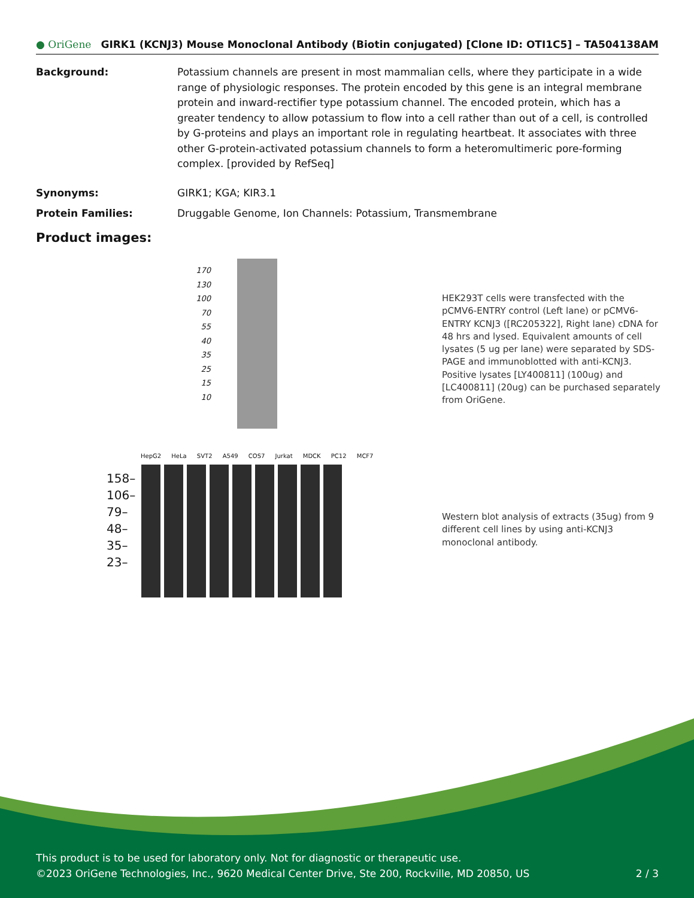● OriGene GIRK1 (KCNJ3) Mouse Monoclonal Antibody (Biotin conjugated) [Clone ID: OTI1C5] – TA504138AM
Background: Potassium channels are present in most mammalian cells, where they participate in a wide range of physiologic responses. The protein encoded by this gene is an integral membrane protein and inward-rectifier type potassium channel. The encoded protein, which has a greater tendency to allow potassium to flow into a cell rather than out of a cell, is controlled by G-proteins and plays an important role in regulating heartbeat. It associates with three other G-protein-activated potassium channels to form a heteromultimeric pore-forming complex. [provided by RefSeq]
Synonyms: GIRK1; KGA; KIR3.1
Protein Families: Druggable Genome, Ion Channels: Potassium, Transmembrane
Product images:
170 130 100 70 55 40 35 25 15 10
HEK293T cells were transfected with the pCMV6-ENTRY control (Left lane) or pCMV6-ENTRY KCNJ3 ([RC205322], Right lane) cDNA for 48 hrs and lysed. Equivalent amounts of cell lysates (5 ug per lane) were separated by SDS-PAGE and immunoblotted with anti-KCNJ3. Positive lysates [LY400811] (100ug) and [LC400811] (20ug) can be purchased separately from OriGene.
HepG2 HeLa SVT2 A549 COS7 Jurkat MDCK PC12 MCF7
158– 106– 79– 48– 35– 23–
Western blot analysis of extracts (35ug) from 9 different cell lines by using anti-KCNJ3 monoclonal antibody.
This product is to be used for laboratory only. Not for diagnostic or therapeutic use.
©2023 OriGene Technologies, Inc., 9620 Medical Center Drive, Ste 200, Rockville, MD 20850, US 2 / 3